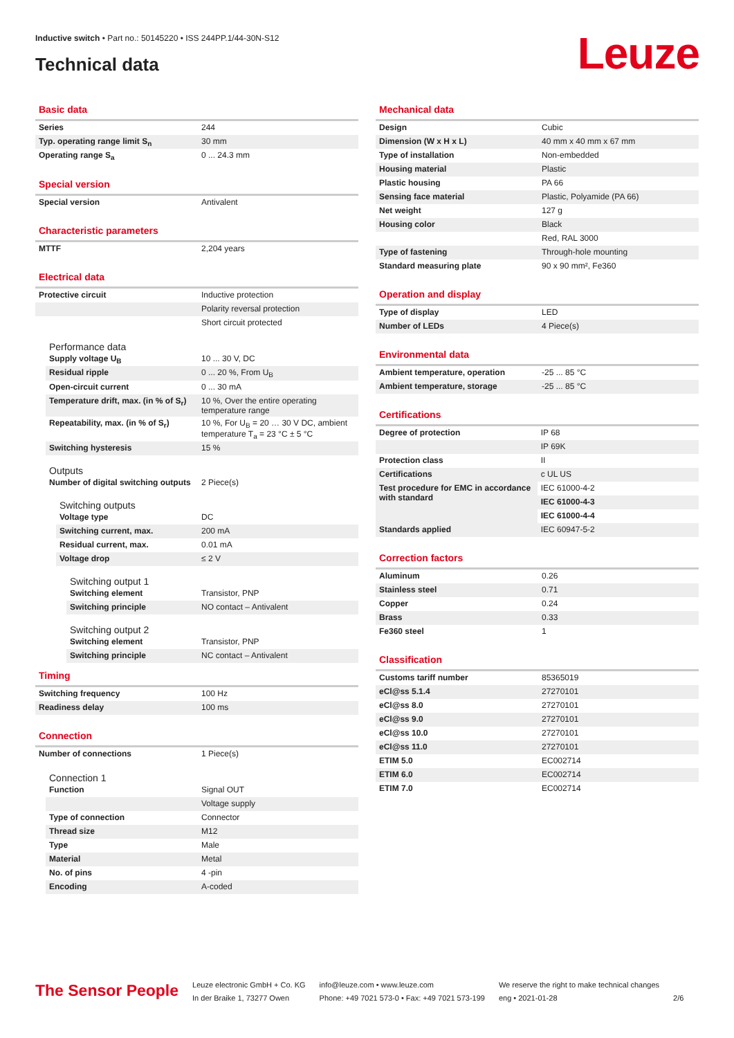Inductive switch • Part no.: 50145220 • ISS 244PP.1/44-30N-S12
Technical data Leuze
Basic data
| Series | 244 |
| Typ. operating range limit S<sub>n</sub> | 30 mm |
| Operating range S<sub>a</sub> | 0 ... 24.3 mm |
Special version
| Special version | Antivalent |
Characteristic parameters
| MTTF | 2,204 years |
Electrical data
| Protective circuit | Inductive protection |
| | Polarity reversal protection |
| | Short circuit protected |
Performance data
| Supply voltage U<sub>B</sub> | 10 ... 30 V, DC |
| Residual ripple | 0 ... 20 %, From U<sub>B</sub> |
| Open-circuit current | 0 ... 30 mA |
| Temperature drift, max. (in % of S<sub>r</sub>) | 10 %, Over the entire operating temperature range |
| Repeatability, max. (in % of S<sub>r</sub>) | 10 %, For U<sub>B</sub> = 20 … 30 V DC, ambient temperature T<sub>a</sub> = 23 °C ± 5 °C |
| Switching hysteresis | 15 % |
Outputs
| Number of digital switching outputs | 2 Piece(s) |
Switching outputs
| Voltage type | DC |
| Switching current, max. | 200 mA |
| Residual current, max. | 0.01 mA |
| Voltage drop | ≤ 2 V |
Switching output 1
| Switching element | Transistor, PNP |
| Switching principle | NO contact – Antivalent |
Switching output 2
| Switching element | Transistor, PNP |
| Switching principle | NC contact – Antivalent |
Timing
| Switching frequency | 100 Hz |
| Readiness delay | 100 ms |
Connection
| Number of connections | 1 Piece(s) |
Connection 1
| Function | Signal OUT |
| | Voltage supply |
| Type of connection | Connector |
| Thread size | M12 |
| Type | Male |
| Material | Metal |
| No. of pins | 4 -pin |
| Encoding | A-coded |
Mechanical data
| Design | Cubic |
| Dimension (W x H x L) | 40 mm x 40 mm x 67 mm |
| Type of installation | Non-embedded |
| Housing material | Plastic |
| Plastic housing | PA 66 |
| Sensing face material | Plastic, Polyamide (PA 66) |
| Net weight | 127 g |
| Housing color | Black |
| | Red, RAL 3000 |
| Type of fastening | Through-hole mounting |
| Standard measuring plate | 90 x 90 mm², Fe360 |
Operation and display
| Type of display | LED |
| Number of LEDs | 4 Piece(s) |
Environmental data
| Ambient temperature, operation | -25 ... 85 °C |
| Ambient temperature, storage | -25 ... 85 °C |
Certifications
| Degree of protection | IP 68 |
| | IP 69K |
| Protection class | II |
| Certifications | c UL US |
| Test procedure for EMC in accordance with standard | IEC 61000-4-2 |
| | IEC 61000-4-3 |
| | IEC 61000-4-4 |
| Standards applied | IEC 60947-5-2 |
Correction factors
| Aluminum | 0.26 |
| Stainless steel | 0.71 |
| Copper | 0.24 |
| Brass | 0.33 |
| Fe360 steel | 1 |
Classification
| Customs tariff number | 85365019 |
| eCl@ss 5.1.4 | 27270101 |
| eCl@ss 8.0 | 27270101 |
| eCl@ss 9.0 | 27270101 |
| eCl@ss 10.0 | 27270101 |
| eCl@ss 11.0 | 27270101 |
| ETIM 5.0 | EC002714 |
| ETIM 6.0 | EC002714 |
| ETIM 7.0 | EC002714 |
The Sensor People
Leuze electronic GmbH + Co. KG
In der Braike 1, 73277 Owen
info@leuze.com • www.leuze.com
Phone: +49 7021 573-0 • Fax: +49 7021 573-199
We reserve the right to make technical changes
eng • 2021-01-28
2/6